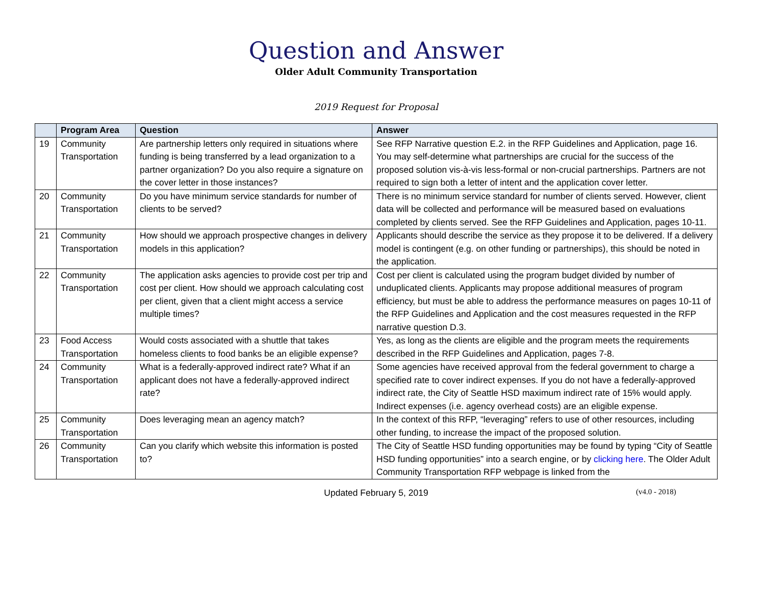Question and Answer
Older Adult Community Transportation
2019 Request for Proposal
| | Program Area | Question | Answer |
| --- | --- | --- | --- |
| 19 | Community Transportation | Are partnership letters only required in situations where funding is being transferred by a lead organization to a partner organization? Do you also require a signature on the cover letter in those instances? | See RFP Narrative question E.2. in the RFP Guidelines and Application, page 16. You may self-determine what partnerships are crucial for the success of the proposed solution vis-à-vis less-formal or non-crucial partnerships. Partners are not required to sign both a letter of intent and the application cover letter. |
| 20 | Community Transportation | Do you have minimum service standards for number of clients to be served? | There is no minimum service standard for number of clients served. However, client data will be collected and performance will be measured based on evaluations completed by clients served. See the RFP Guidelines and Application, pages 10-11. |
| 21 | Community Transportation | How should we approach prospective changes in delivery models in this application? | Applicants should describe the service as they propose it to be delivered. If a delivery model is contingent (e.g. on other funding or partnerships), this should be noted in the application. |
| 22 | Community Transportation | The application asks agencies to provide cost per trip and cost per client. How should we approach calculating cost per client, given that a client might access a service multiple times? | Cost per client is calculated using the program budget divided by number of unduplicated clients. Applicants may propose additional measures of program efficiency, but must be able to address the performance measures on pages 10-11 of the RFP Guidelines and Application and the cost measures requested in the RFP narrative question D.3. |
| 23 | Food Access Transportation | Would costs associated with a shuttle that takes homeless clients to food banks be an eligible expense? | Yes, as long as the clients are eligible and the program meets the requirements described in the RFP Guidelines and Application, pages 7-8. |
| 24 | Community Transportation | What is a federally-approved indirect rate? What if an applicant does not have a federally-approved indirect rate? | Some agencies have received approval from the federal government to charge a specified rate to cover indirect expenses. If you do not have a federally-approved indirect rate, the City of Seattle HSD maximum indirect rate of 15% would apply. Indirect expenses (i.e. agency overhead costs) are an eligible expense. |
| 25 | Community Transportation | Does leveraging mean an agency match? | In the context of this RFP, “leveraging” refers to use of other resources, including other funding, to increase the impact of the proposed solution. |
| 26 | Community Transportation | Can you clarify which website this information is posted to? | The City of Seattle HSD funding opportunities may be found by typing “City of Seattle HSD funding opportunities” into a search engine, or by clicking here . The Older Adult Community Transportation RFP webpage is linked from the |
Updated February 5, 2019
(v4.0 - 2018)